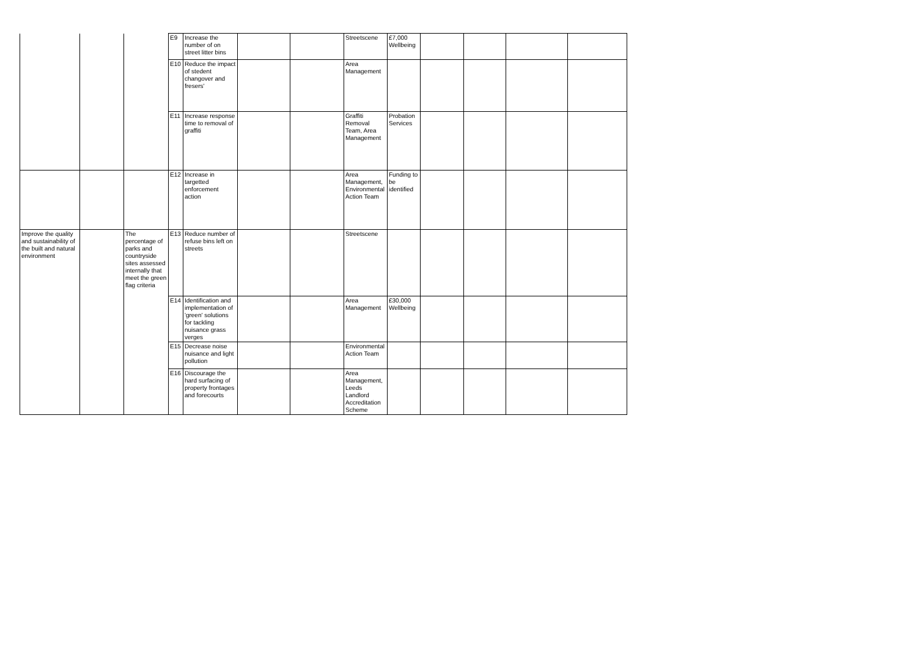| | | | E9 | Increase the number of on street litter bins | | | Streetscene | £7,000 Wellbeing | | | | |
| | | | E10 | Reduce the impact of stedent changover and fresers' | | | Area Management | | | | | |
| | | | E11 | Increase response time to removal of graffiti | | | Graffiti Removal Team, Area Management | Probation Services | | | | |
| | | | E12 | Increase in targetted enforcement action | | | Area Management, Environmental Action Team | Funding to be identified | | | | |
| Improve the quality and sustainability of the built and natural environment | | The percentage of parks and countryside sites assessed internally that meet the green flag criteria | E13 | Reduce number of refuse bins left on streets | | | Streetscene | | | | | |
| | | | E14 | Identification and implementation of 'green' solutions for tackling nuisance grass verges | | | Area Management | £30,000 Wellbeing | | | | |
| | | | E15 | Decrease noise nuisance and light pollution | | | Environmental Action Team | | | | | |
| | | | E16 | Discourage the hard surfacing of property frontages and forecourts | | | Area Management, Leeds Landlord Accreditation Scheme | | | | | |